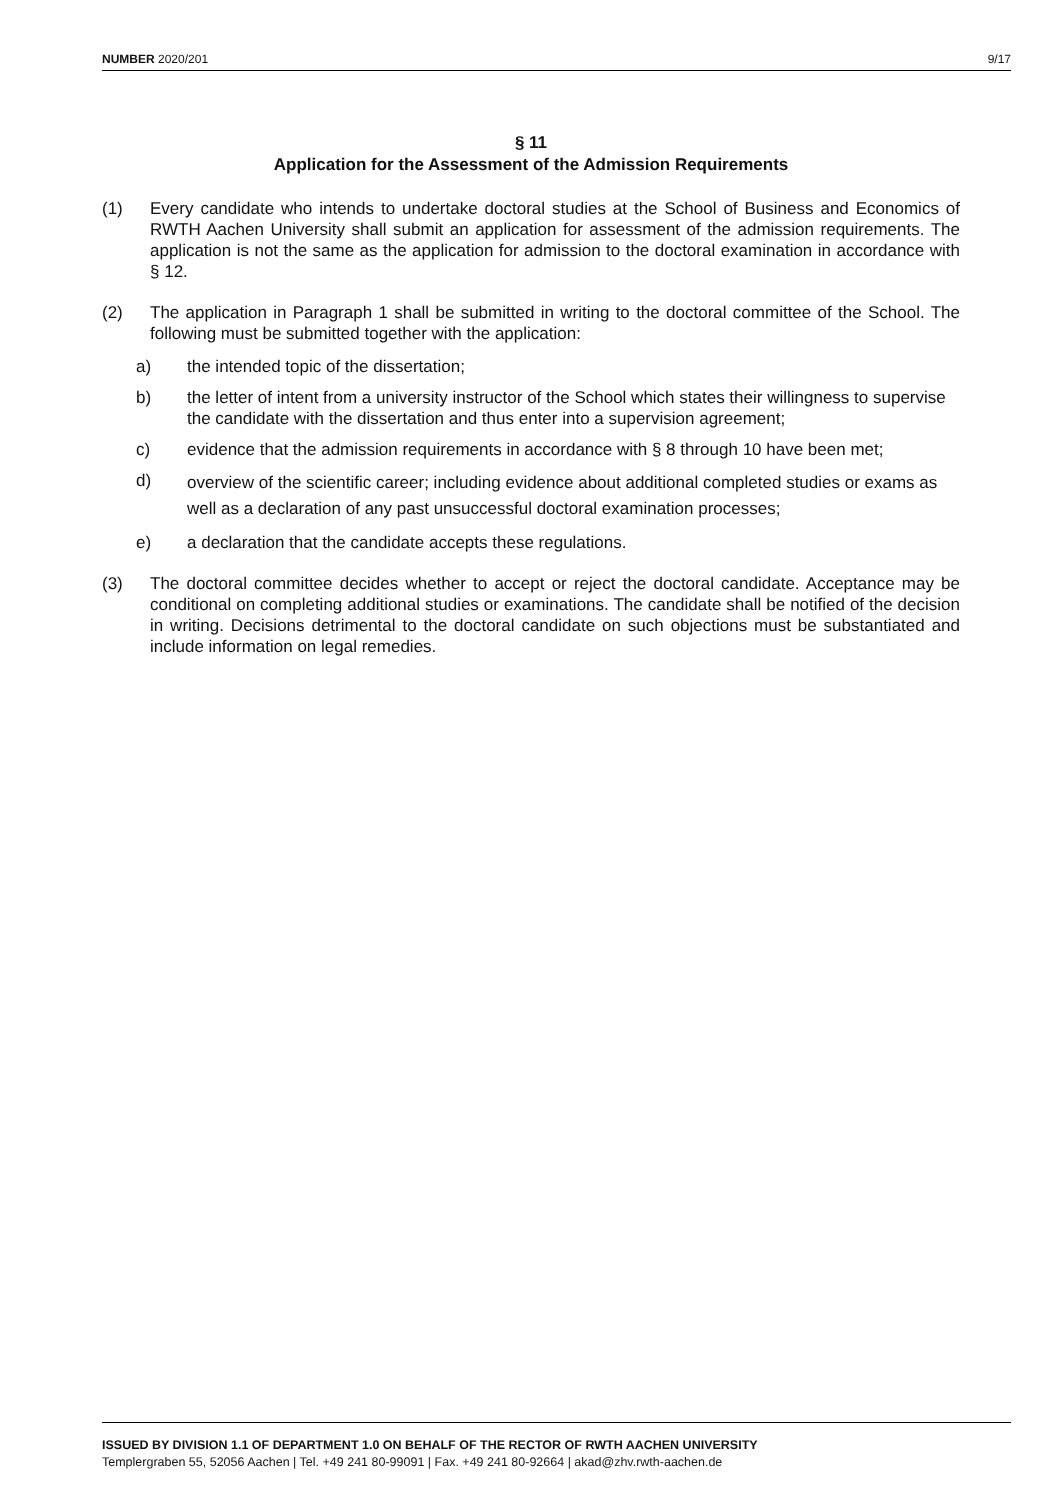NUMBER 2020/201 9/17
§ 11
Application for the Assessment of the Admission Requirements
(1) Every candidate who intends to undertake doctoral studies at the School of Business and Economics of RWTH Aachen University shall submit an application for assessment of the admission requirements. The application is not the same as the application for admission to the doctoral examination in accordance with § 12.
(2) The application in Paragraph 1 shall be submitted in writing to the doctoral committee of the School. The following must be submitted together with the application:
a) the intended topic of the dissertation;
b) the letter of intent from a university instructor of the School which states their willingness to supervise the candidate with the dissertation and thus enter into a supervision agreement;
c) evidence that the admission requirements in accordance with § 8 through 10 have been met;
d) overview of the scientific career; including evidence about additional completed studies or exams as well as a declaration of any past unsuccessful doctoral examination processes;
e) a declaration that the candidate accepts these regulations.
(3) The doctoral committee decides whether to accept or reject the doctoral candidate. Acceptance may be conditional on completing additional studies or examinations. The candidate shall be notified of the decision in writing. Decisions detrimental to the doctoral candidate on such objections must be substantiated and include information on legal remedies.
ISSUED BY DIVISION 1.1 OF DEPARTMENT 1.0 ON BEHALF OF THE RECTOR OF RWTH AACHEN UNIVERSITY
Templergraben 55, 52056 Aachen | Tel. +49 241 80-99091 | Fax. +49 241 80-92664 | akad@zhv.rwth-aachen.de